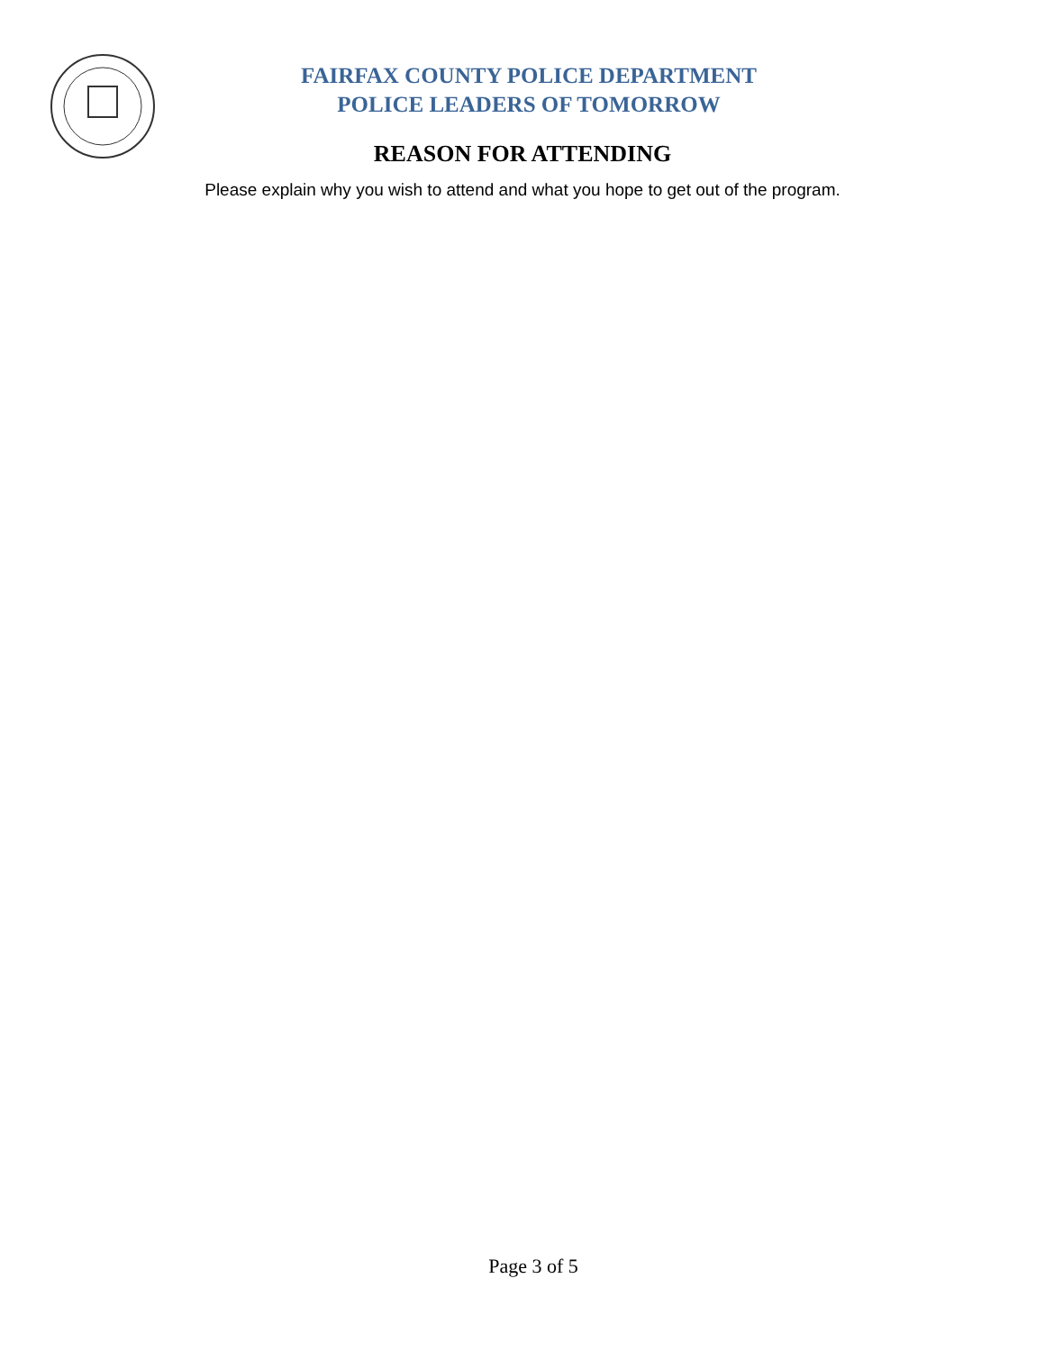FAIRFAX COUNTY POLICE DEPARTMENT
POLICE LEADERS OF TOMORROW
REASON FOR ATTENDING
Please explain why you wish to attend and what you hope to get out of the program.
Page 3 of 5